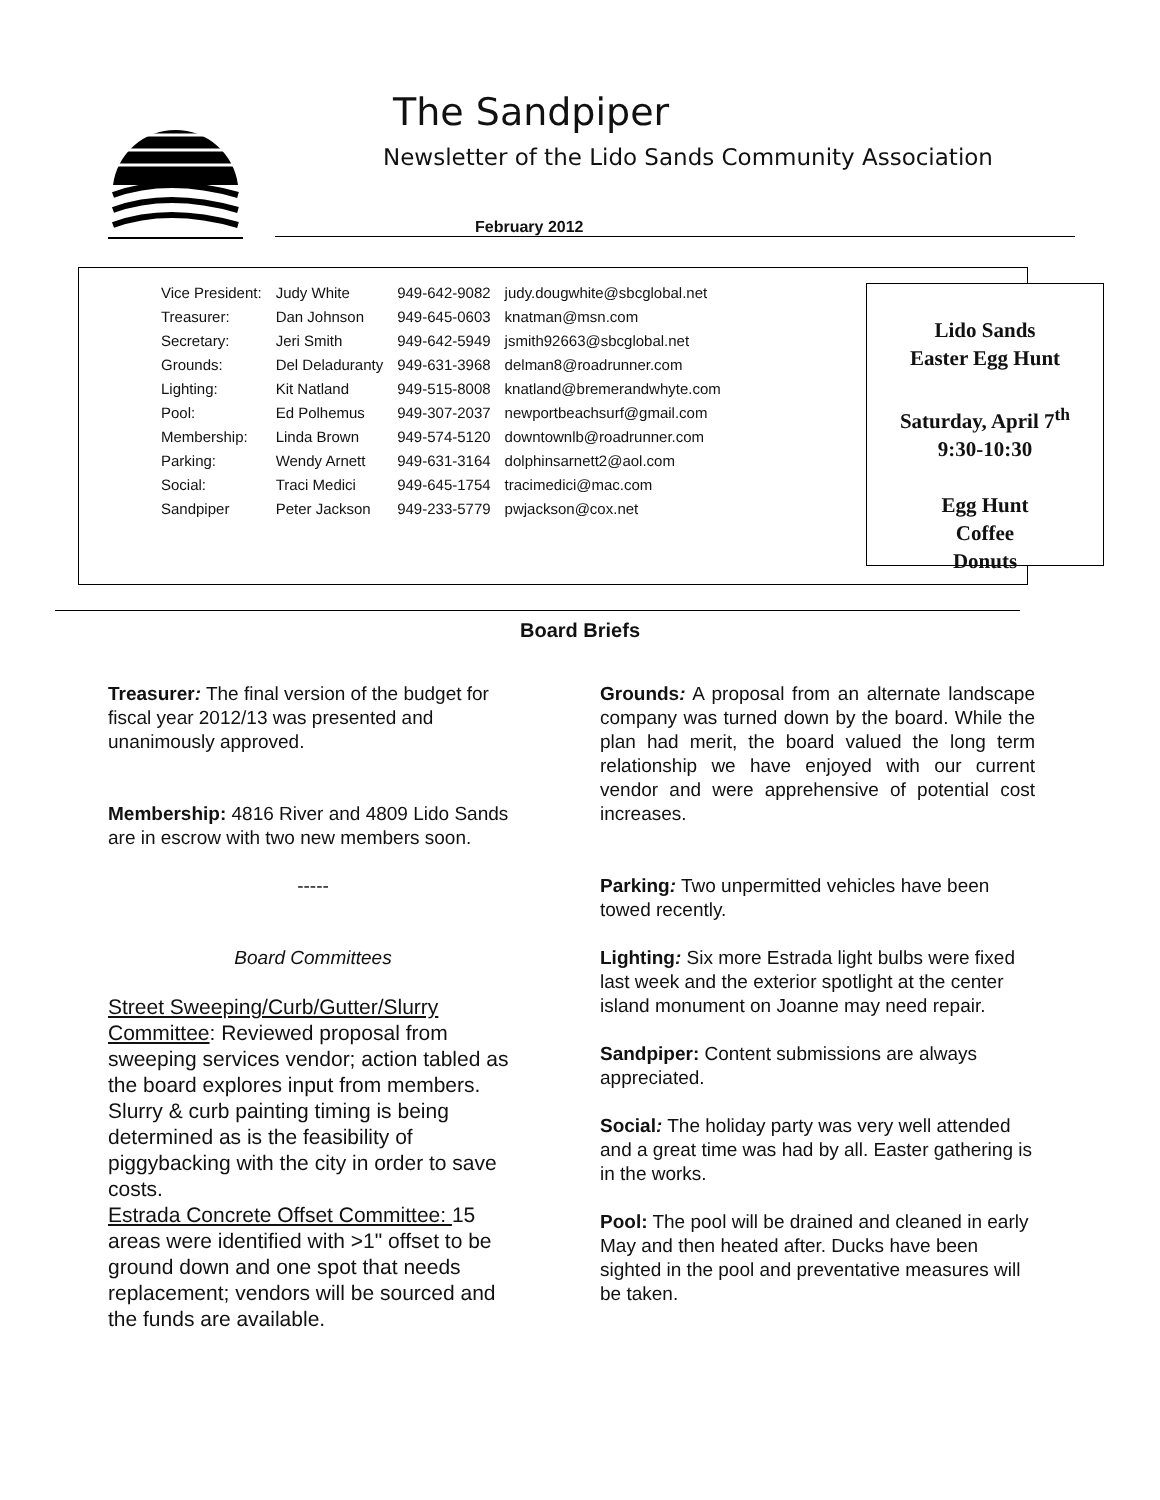The Sandpiper
Newsletter of the Lido Sands Community Association
February 2012
| Vice President: | Judy White | 949-642-9082 | judy.dougwhite@sbcglobal.net |
| Treasurer: | Dan Johnson | 949-645-0603 | knatman@msn.com |
| Secretary: | Jeri Smith | 949-642-5949 | jsmith92663@sbcglobal.net |
| Grounds: | Del Deladuranty | 949-631-3968 | delman8@roadrunner.com |
| Lighting: | Kit Natland | 949-515-8008 | knatland@bremerandwhyte.com |
| Pool: | Ed Polhemus | 949-307-2037 | newportbeachsurf@gmail.com |
| Membership: | Linda Brown | 949-574-5120 | downtownlb@roadrunner.com |
| Parking: | Wendy Arnett | 949-631-3164 | dolphinsarnett2@aol.com |
| Social: | Traci Medici | 949-645-1754 | tracimedici@mac.com |
| Sandpiper | Peter Jackson | 949-233-5779 | pwjackson@cox.net |
Lido Sands
Easter Egg Hunt
Saturday, April 7<sup>th</sup>
9:30-10:30
Egg Hunt
Coffee
Donuts
Board Briefs
Treasurer: The final version of the budget for fiscal year 2012/13 was presented and unanimously approved.
Membership: 4816 River and 4809 Lido Sands are in escrow with two new members soon.
-----
Board Committees
Street Sweeping/Curb/Gutter/Slurry Committee: Reviewed proposal from sweeping services vendor; action tabled as the board explores input from members. Slurry & curb painting timing is being determined as is the feasibility of piggybacking with the city in order to save costs.
Estrada Concrete Offset Committee: 15 areas were identified with >1" offset to be ground down and one spot that needs replacement; vendors will be sourced and the funds are available.
Grounds: A proposal from an alternate landscape company was turned down by the board. While the plan had merit, the board valued the long term relationship we have enjoyed with our current vendor and were apprehensive of potential cost increases.
Parking: Two unpermitted vehicles have been towed recently.
Lighting: Six more Estrada light bulbs were fixed last week and the exterior spotlight at the center island monument on Joanne may need repair.
Sandpiper: Content submissions are always appreciated.
Social: The holiday party was very well attended and a great time was had by all. Easter gathering is in the works.
Pool: The pool will be drained and cleaned in early May and then heated after. Ducks have been sighted in the pool and preventative measures will be taken.